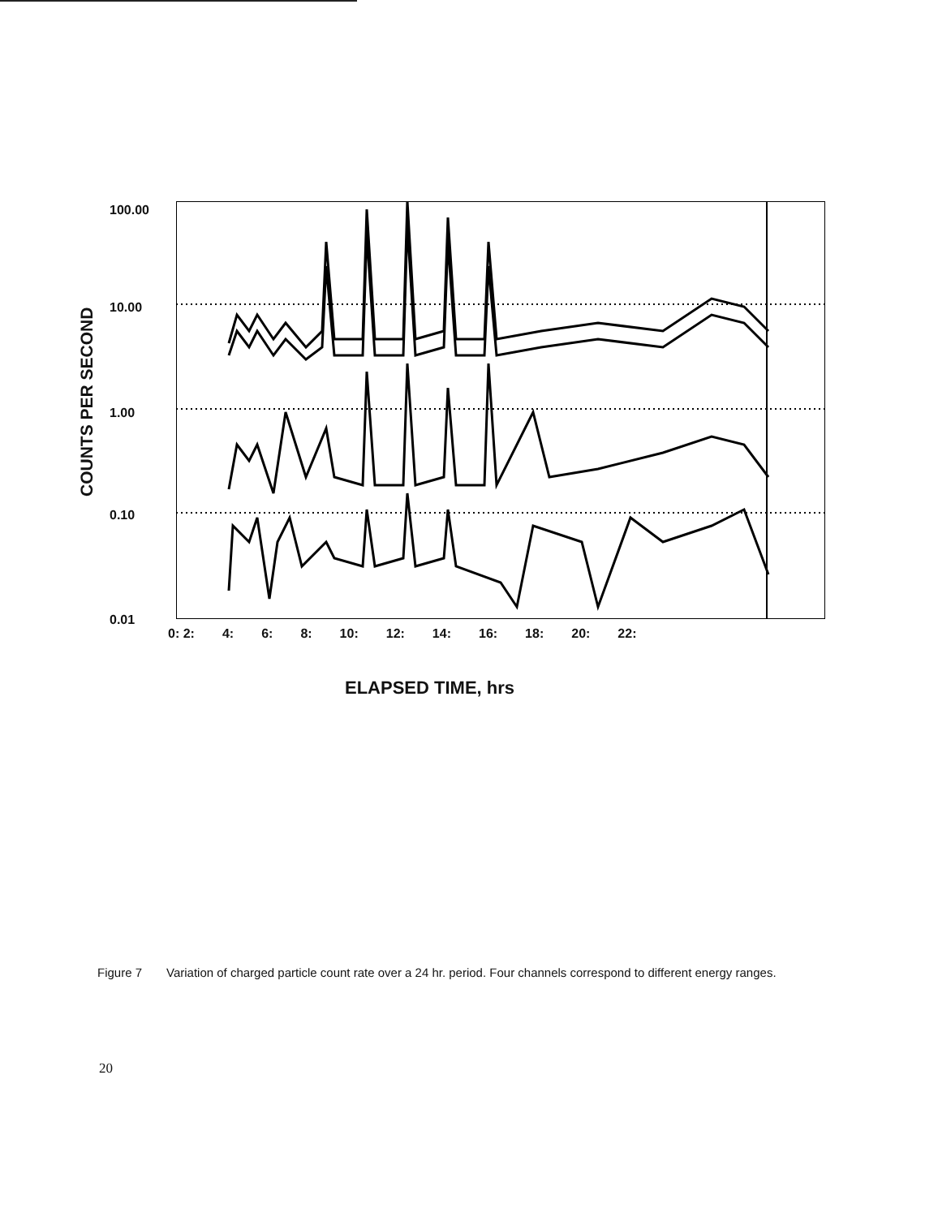COUNTS PER SECOND
100.00
10.00
1.00
0.10
0.01
0: 2: 4: 6: 8: 10: 12: 14: 16: 18: 20: 22:
ELAPSED TIME, hrs
Figure 7 Variation of charged particle count rate over a 24 hr. period. Four channels correspond to different energy ranges.
20